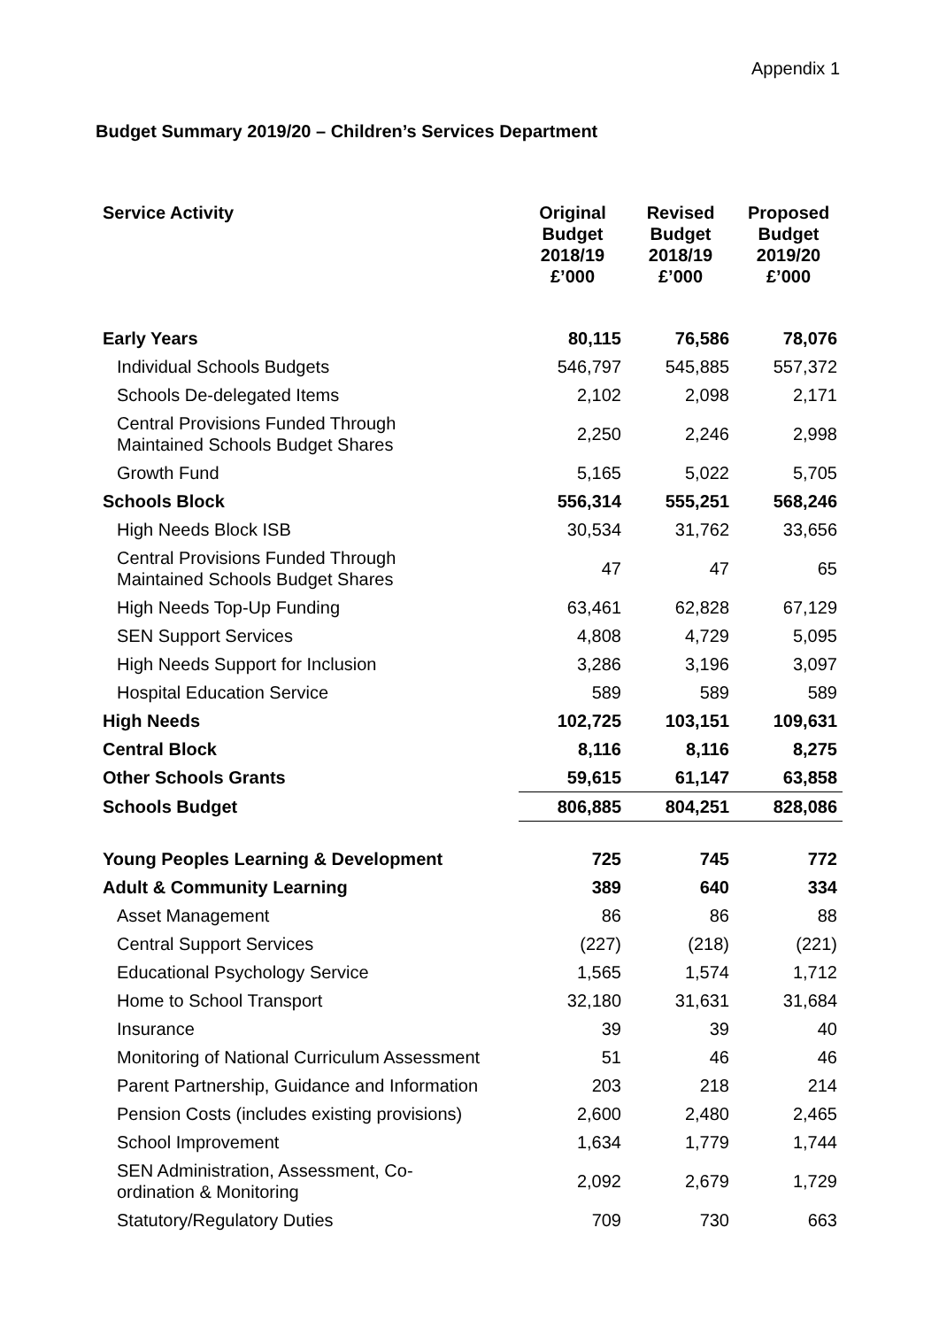Appendix 1
Budget Summary 2019/20 – Children’s Services Department
| Service Activity | Original Budget 2018/19 £’000 | Revised Budget 2018/19 £’000 | Proposed Budget 2019/20 £’000 |
| --- | --- | --- | --- |
| Early Years | 80,115 | 76,586 | 78,076 |
| Individual Schools Budgets | 546,797 | 545,885 | 557,372 |
| Schools De-delegated Items | 2,102 | 2,098 | 2,171 |
| Central Provisions Funded Through Maintained Schools Budget Shares | 2,250 | 2,246 | 2,998 |
| Growth Fund | 5,165 | 5,022 | 5,705 |
| Schools Block | 556,314 | 555,251 | 568,246 |
| High Needs Block ISB | 30,534 | 31,762 | 33,656 |
| Central Provisions Funded Through Maintained Schools Budget Shares | 47 | 47 | 65 |
| High Needs Top-Up Funding | 63,461 | 62,828 | 67,129 |
| SEN Support Services | 4,808 | 4,729 | 5,095 |
| High Needs Support for Inclusion | 3,286 | 3,196 | 3,097 |
| Hospital Education Service | 589 | 589 | 589 |
| High Needs | 102,725 | 103,151 | 109,631 |
| Central Block | 8,116 | 8,116 | 8,275 |
| Other Schools Grants | 59,615 | 61,147 | 63,858 |
| Schools Budget | 806,885 | 804,251 | 828,086 |
| Young Peoples Learning & Development | 725 | 745 | 772 |
| Adult & Community Learning | 389 | 640 | 334 |
| Asset Management | 86 | 86 | 88 |
| Central Support Services | (227) | (218) | (221) |
| Educational Psychology Service | 1,565 | 1,574 | 1,712 |
| Home to School Transport | 32,180 | 31,631 | 31,684 |
| Insurance | 39 | 39 | 40 |
| Monitoring of National Curriculum Assessment | 51 | 46 | 46 |
| Parent Partnership, Guidance and Information | 203 | 218 | 214 |
| Pension Costs (includes existing provisions) | 2,600 | 2,480 | 2,465 |
| School Improvement | 1,634 | 1,779 | 1,744 |
| SEN Administration, Assessment, Co- ordination & Monitoring | 2,092 | 2,679 | 1,729 |
| Statutory/Regulatory Duties | 709 | 730 | 663 |